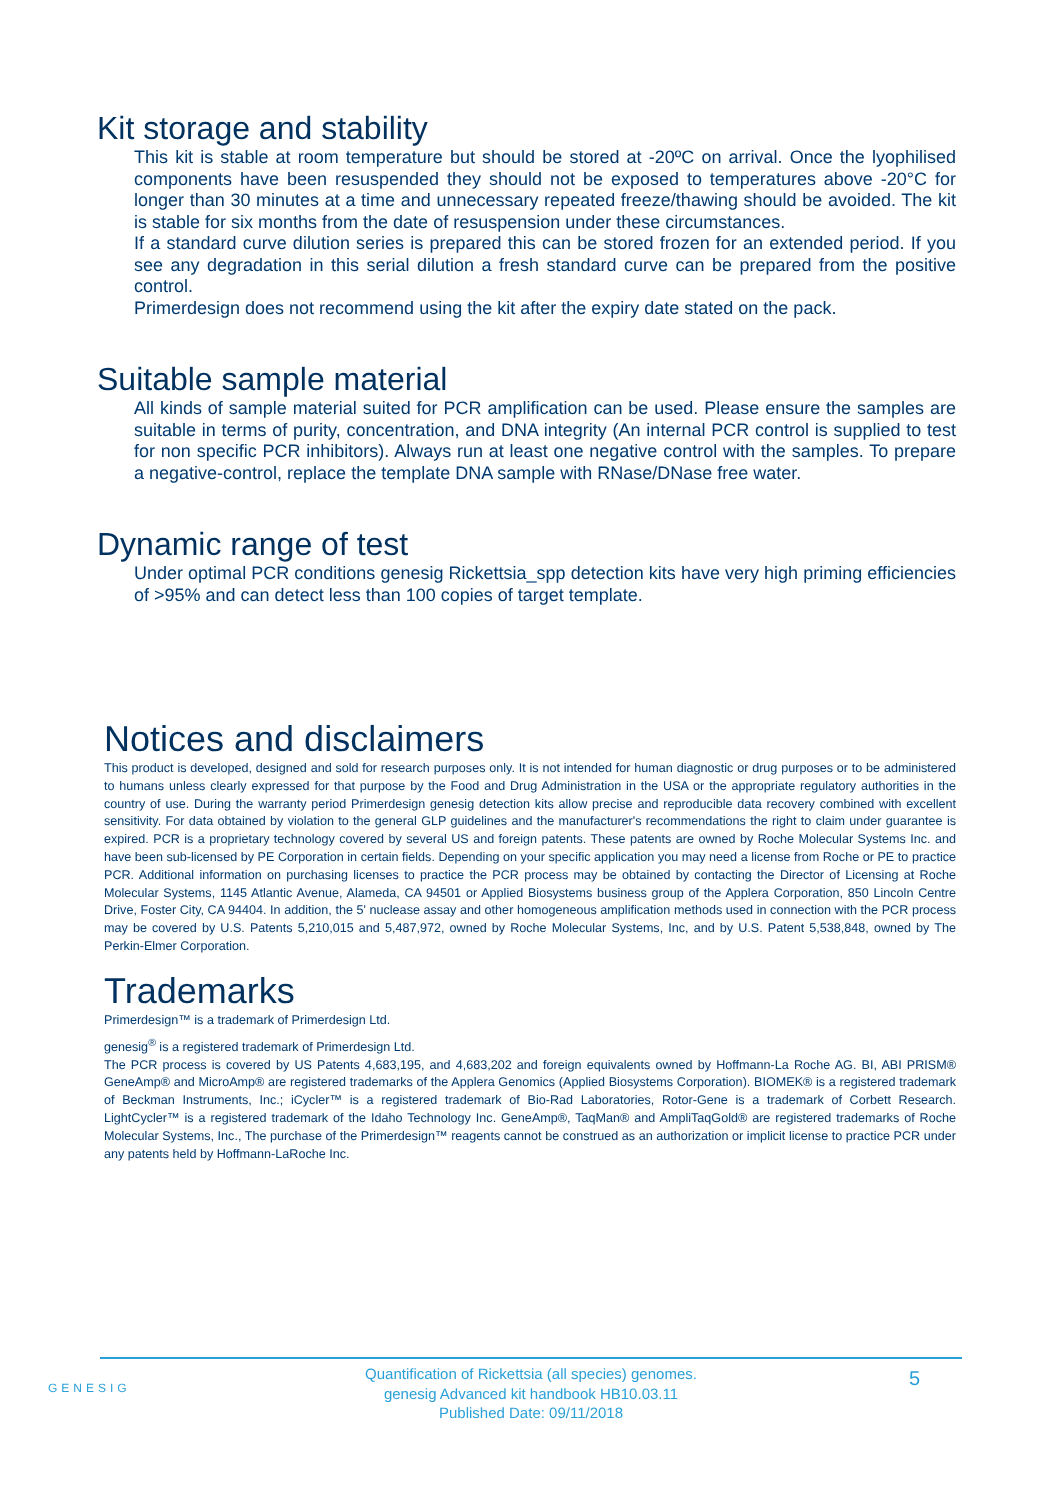Kit storage and stability
This kit is stable at room temperature but should be stored at -20ºC on arrival. Once the lyophilised components have been resuspended they should not be exposed to temperatures above -20°C for longer than 30 minutes at a time and unnecessary repeated freeze/thawing should be avoided. The kit is stable for six months from the date of resuspension under these circumstances.
If a standard curve dilution series is prepared this can be stored frozen for an extended period. If you see any degradation in this serial dilution a fresh standard curve can be prepared from the positive control.
Primerdesign does not recommend using the kit after the expiry date stated on the pack.
Suitable sample material
All kinds of sample material suited for PCR amplification can be used. Please ensure the samples are suitable in terms of purity, concentration, and DNA integrity (An internal PCR control is supplied to test for non specific PCR inhibitors). Always run at least one negative control with the samples. To prepare a negative-control, replace the template DNA sample with RNase/DNase free water.
Dynamic range of test
Under optimal PCR conditions genesig Rickettsia_spp detection kits have very high priming efficiencies of >95% and can detect less than 100 copies of target template.
Notices and disclaimers
This product is developed, designed and sold for research purposes only. It is not intended for human diagnostic or drug purposes or to be administered to humans unless clearly expressed for that purpose by the Food and Drug Administration in the USA or the appropriate regulatory authorities in the country of use. During the warranty period Primerdesign genesig detection kits allow precise and reproducible data recovery combined with excellent sensitivity. For data obtained by violation to the general GLP guidelines and the manufacturer's recommendations the right to claim under guarantee is expired. PCR is a proprietary technology covered by several US and foreign patents. These patents are owned by Roche Molecular Systems Inc. and have been sub-licensed by PE Corporation in certain fields. Depending on your specific application you may need a license from Roche or PE to practice PCR. Additional information on purchasing licenses to practice the PCR process may be obtained by contacting the Director of Licensing at Roche Molecular Systems, 1145 Atlantic Avenue, Alameda, CA 94501 or Applied Biosystems business group of the Applera Corporation, 850 Lincoln Centre Drive, Foster City, CA 94404. In addition, the 5' nuclease assay and other homogeneous amplification methods used in connection with the PCR process may be covered by U.S. Patents 5,210,015 and 5,487,972, owned by Roche Molecular Systems, Inc, and by U.S. Patent 5,538,848, owned by The Perkin-Elmer Corporation.
Trademarks
Primerdesign™ is a trademark of Primerdesign Ltd.
genesig<sup>®</sup> is a registered trademark of Primerdesign Ltd.
The PCR process is covered by US Patents 4,683,195, and 4,683,202 and foreign equivalents owned by Hoffmann-La Roche AG. BI, ABI PRISM® GeneAmp® and MicroAmp® are registered trademarks of the Applera Genomics (Applied Biosystems Corporation). BIOMEK® is a registered trademark of Beckman Instruments, Inc.; iCycler™ is a registered trademark of Bio-Rad Laboratories, Rotor-Gene is a trademark of Corbett Research. LightCycler™ is a registered trademark of the Idaho Technology Inc. GeneAmp®, TaqMan® and AmpliTaqGold® are registered trademarks of Roche Molecular Systems, Inc., The purchase of the Primerdesign™ reagents cannot be construed as an authorization or implicit license to practice PCR under any patents held by Hoffmann-LaRoche Inc.
GENESIG
Quantification of Rickettsia (all species) genomes.
genesig Advanced kit handbook HB10.03.11
Published Date: 09/11/2018
5